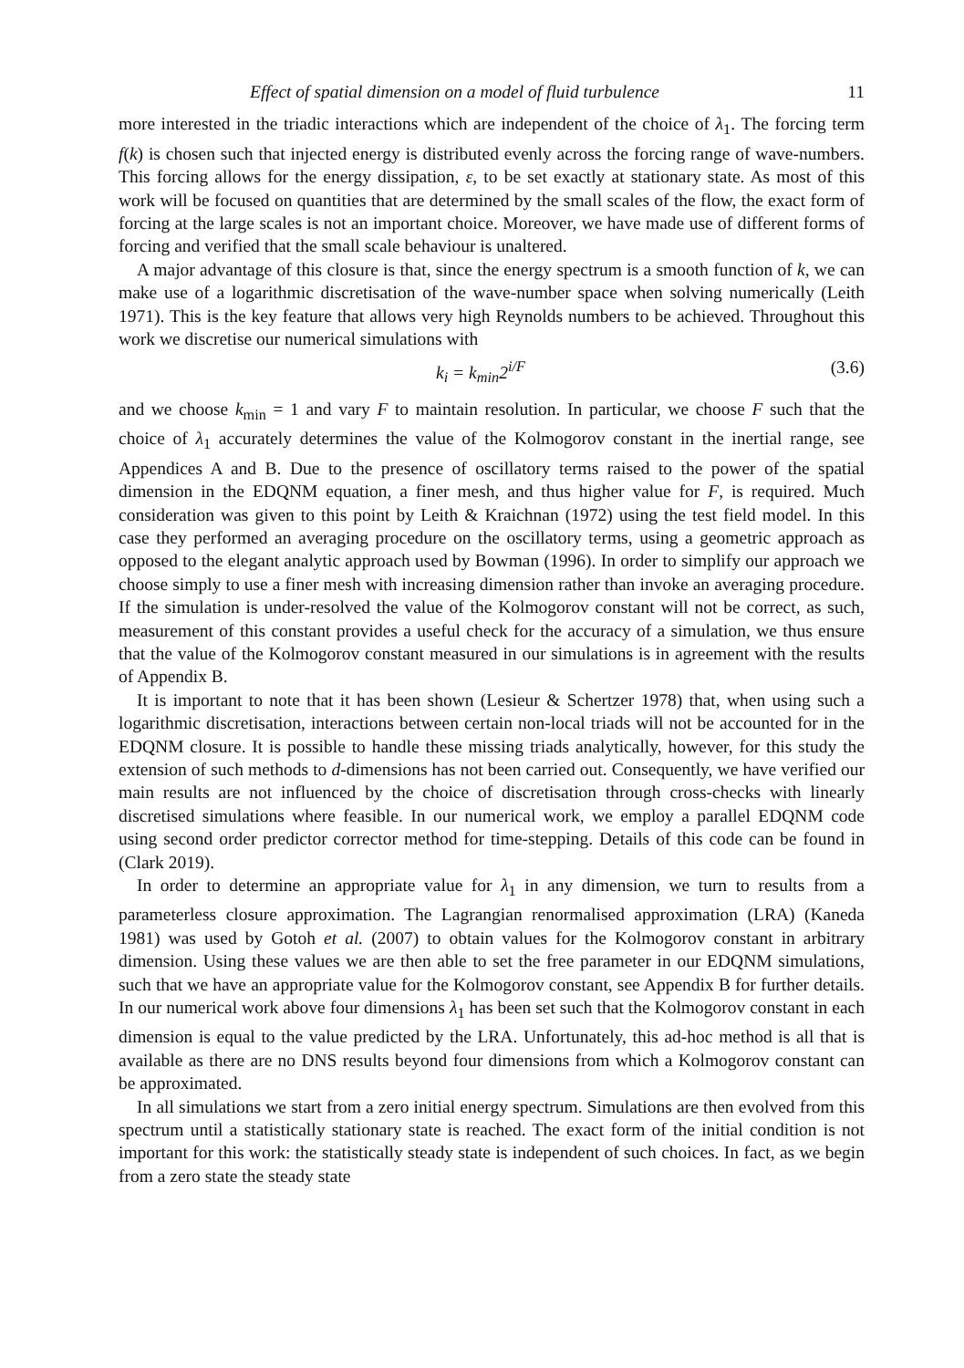Effect of spatial dimension on a model of fluid turbulence 11
more interested in the triadic interactions which are independent of the choice of λ<sub>1</sub>. The forcing term f(k) is chosen such that injected energy is distributed evenly across the forcing range of wave-numbers. This forcing allows for the energy dissipation, ε, to be set exactly at stationary state. As most of this work will be focused on quantities that are determined by the small scales of the flow, the exact form of forcing at the large scales is not an important choice. Moreover, we have made use of different forms of forcing and verified that the small scale behaviour is unaltered.
A major advantage of this closure is that, since the energy spectrum is a smooth function of k, we can make use of a logarithmic discretisation of the wave-number space when solving numerically (Leith 1971). This is the key feature that allows very high Reynolds numbers to be achieved. Throughout this work we discretise our numerical simulations with
k<sub>i</sub> = k<sub>min</sub>2<sup>i/F</sup> (3.6)
and we choose k<sub>min</sub> = 1 and vary F to maintain resolution. In particular, we choose F such that the choice of λ<sub>1</sub> accurately determines the value of the Kolmogorov constant in the inertial range, see Appendices A and B. Due to the presence of oscillatory terms raised to the power of the spatial dimension in the EDQNM equation, a finer mesh, and thus higher value for F, is required. Much consideration was given to this point by Leith & Kraichnan (1972) using the test field model. In this case they performed an averaging procedure on the oscillatory terms, using a geometric approach as opposed to the elegant analytic approach used by Bowman (1996). In order to simplify our approach we choose simply to use a finer mesh with increasing dimension rather than invoke an averaging procedure. If the simulation is under-resolved the value of the Kolmogorov constant will not be correct, as such, measurement of this constant provides a useful check for the accuracy of a simulation, we thus ensure that the value of the Kolmogorov constant measured in our simulations is in agreement with the results of Appendix B.
It is important to note that it has been shown (Lesieur & Schertzer 1978) that, when using such a logarithmic discretisation, interactions between certain non-local triads will not be accounted for in the EDQNM closure. It is possible to handle these missing triads analytically, however, for this study the extension of such methods to d-dimensions has not been carried out. Consequently, we have verified our main results are not influenced by the choice of discretisation through cross-checks with linearly discretised simulations where feasible. In our numerical work, we employ a parallel EDQNM code using second order predictor corrector method for time-stepping. Details of this code can be found in (Clark 2019).
In order to determine an appropriate value for λ<sub>1</sub> in any dimension, we turn to results from a parameterless closure approximation. The Lagrangian renormalised approximation (LRA) (Kaneda 1981) was used by Gotoh et al. (2007) to obtain values for the Kolmogorov constant in arbitrary dimension. Using these values we are then able to set the free parameter in our EDQNM simulations, such that we have an appropriate value for the Kolmogorov constant, see Appendix B for further details. In our numerical work above four dimensions λ<sub>1</sub> has been set such that the Kolmogorov constant in each dimension is equal to the value predicted by the LRA. Unfortunately, this ad-hoc method is all that is available as there are no DNS results beyond four dimensions from which a Kolmogorov constant can be approximated.
In all simulations we start from a zero initial energy spectrum. Simulations are then evolved from this spectrum until a statistically stationary state is reached. The exact form of the initial condition is not important for this work: the statistically steady state is independent of such choices. In fact, as we begin from a zero state the steady state